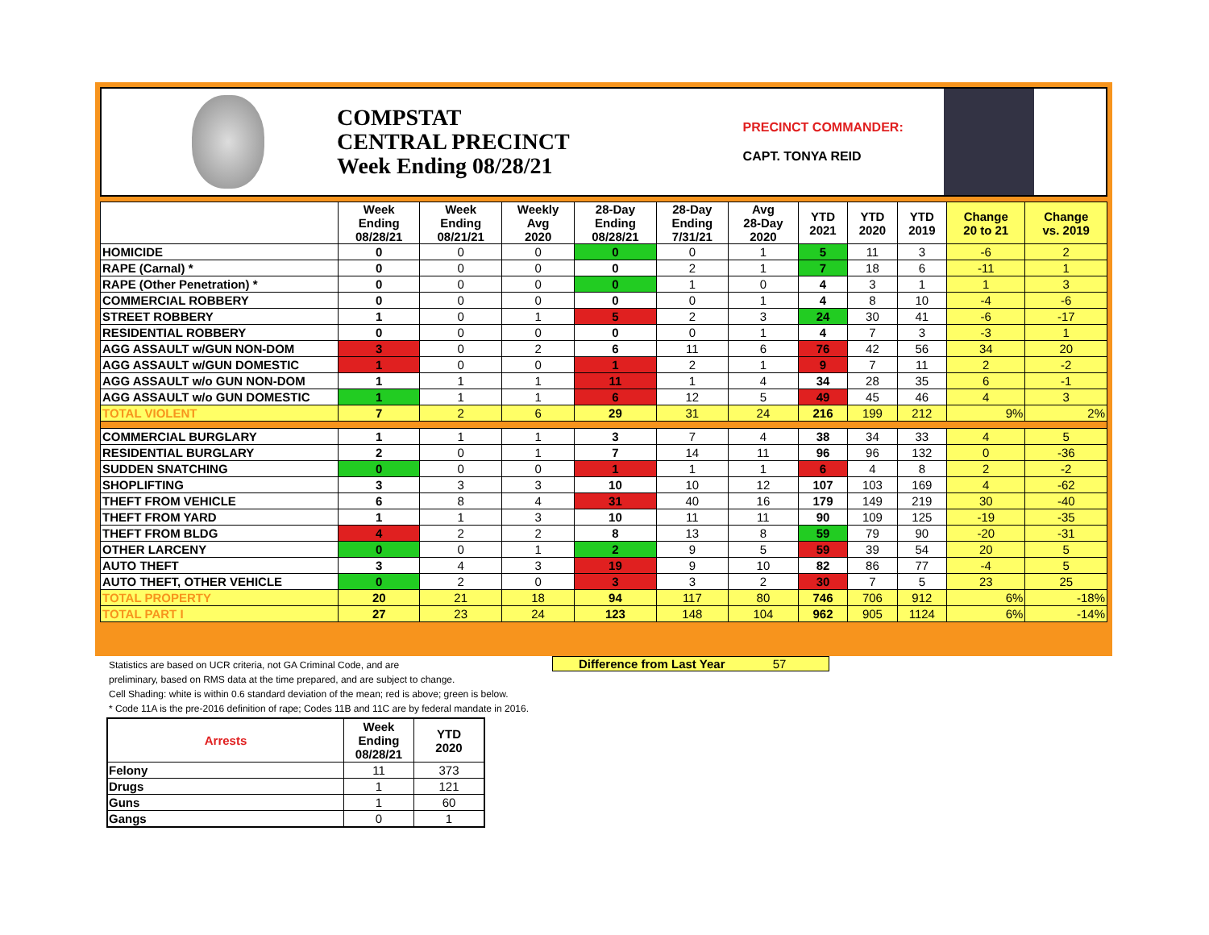COMPSTAT
CENTRAL PRECINCT
Week Ending 08/28/21
PRECINCT COMMANDER:
CAPT. TONYA REID
| | Week Ending 08/28/21 | Week Ending 08/21/21 | Weekly Avg 2020 | 28-Day Ending 08/28/21 | 28-Day Ending 7/31/21 | Avg 28-Day 2020 | YTD 2021 | YTD 2020 | YTD 2019 | Change 20 to 21 | Change vs. 2019 |
| --- | --- | --- | --- | --- | --- | --- | --- | --- | --- | --- | --- |
| HOMICIDE | 0 | 0 | 0 | 0 | 0 | 1 | 5 | 11 | 3 | -6 | 2 |
| RAPE (Carnal) * | 0 | 0 | 0 | 0 | 2 | 1 | 7 | 18 | 6 | -11 | 1 |
| RAPE (Other Penetration) * | 0 | 0 | 0 | 0 | 1 | 0 | 4 | 3 | 1 | 1 | 3 |
| COMMERCIAL ROBBERY | 0 | 0 | 0 | 0 | 0 | 1 | 4 | 8 | 10 | -4 | -6 |
| STREET ROBBERY | 1 | 0 | 1 | 5 | 2 | 3 | 24 | 30 | 41 | -6 | -17 |
| RESIDENTIAL ROBBERY | 0 | 0 | 0 | 0 | 0 | 1 | 4 | 7 | 3 | -3 | 1 |
| AGG ASSAULT w/GUN NON-DOM | 3 | 0 | 2 | 6 | 11 | 6 | 76 | 42 | 56 | 34 | 20 |
| AGG ASSAULT w/GUN DOMESTIC | 1 | 0 | 0 | 1 | 2 | 1 | 9 | 7 | 11 | 2 | -2 |
| AGG ASSAULT w/o GUN NON-DOM | 1 | 1 | 1 | 11 | 1 | 4 | 34 | 28 | 35 | 6 | -1 |
| AGG ASSAULT w/o GUN DOMESTIC | 1 | 1 | 1 | 6 | 12 | 5 | 49 | 45 | 46 | 4 | 3 |
| TOTAL VIOLENT | 7 | 2 | 6 | 29 | 31 | 24 | 216 | 199 | 212 | 9% | 2% |
| COMMERCIAL BURGLARY | 1 | 1 | 1 | 3 | 7 | 4 | 38 | 34 | 33 | 4 | 5 |
| RESIDENTIAL BURGLARY | 2 | 0 | 1 | 7 | 14 | 11 | 96 | 96 | 132 | 0 | -36 |
| SUDDEN SNATCHING | 0 | 0 | 0 | 1 | 1 | 1 | 6 | 4 | 8 | 2 | -2 |
| SHOPLIFTING | 3 | 3 | 3 | 10 | 10 | 12 | 107 | 103 | 169 | 4 | -62 |
| THEFT FROM VEHICLE | 6 | 8 | 4 | 31 | 40 | 16 | 179 | 149 | 219 | 30 | -40 |
| THEFT FROM YARD | 1 | 1 | 3 | 10 | 11 | 11 | 90 | 109 | 125 | -19 | -35 |
| THEFT FROM BLDG | 4 | 2 | 2 | 8 | 13 | 8 | 59 | 79 | 90 | -20 | -31 |
| OTHER LARCENY | 0 | 0 | 1 | 2 | 9 | 5 | 59 | 39 | 54 | 20 | 5 |
| AUTO THEFT | 3 | 4 | 3 | 19 | 9 | 10 | 82 | 86 | 77 | -4 | 5 |
| AUTO THEFT, OTHER VEHICLE | 0 | 2 | 0 | 3 | 3 | 2 | 30 | 7 | 5 | 23 | 25 |
| TOTAL PROPERTY | 20 | 21 | 18 | 94 | 117 | 80 | 746 | 706 | 912 | 6% | -18% |
| TOTAL PART I | 27 | 23 | 24 | 123 | 148 | 104 | 962 | 905 | 1124 | 6% | -14% |
Difference from Last Year 57
Statistics are based on UCR criteria, not GA Criminal Code, and are
preliminary, based on RMS data at the time prepared, and are subject to change.
Cell Shading: white is within 0.6 standard deviation of the mean; red is above; green is below.
* Code 11A is the pre-2016 definition of rape; Codes 11B and 11C are by federal mandate in 2016.
| Arrests | Week Ending 08/28/21 | YTD 2020 |
| --- | --- | --- |
| Felony | 11 | 373 |
| Drugs | 1 | 121 |
| Guns | 1 | 60 |
| Gangs | 0 | 1 |